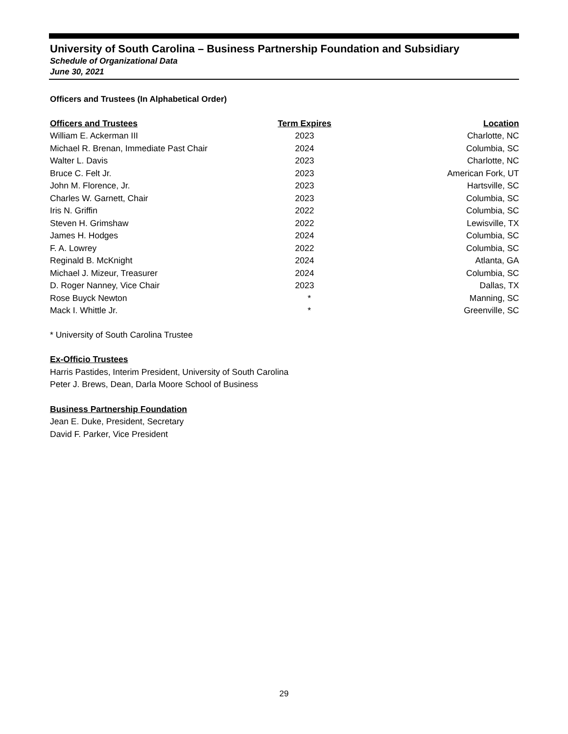University of South Carolina – Business Partnership Foundation and Subsidiary
Schedule of Organizational Data
June 30, 2021
Officers and Trustees (In Alphabetical Order)
| Officers and Trustees | Term Expires | Location |
| --- | --- | --- |
| William E. Ackerman III | 2023 | Charlotte, NC |
| Michael R. Brenan, Immediate Past Chair | 2024 | Columbia, SC |
| Walter L. Davis | 2023 | Charlotte, NC |
| Bruce C. Felt Jr. | 2023 | American Fork, UT |
| John M. Florence, Jr. | 2023 | Hartsville, SC |
| Charles W. Garnett, Chair | 2023 | Columbia, SC |
| Iris N. Griffin | 2022 | Columbia, SC |
| Steven H. Grimshaw | 2022 | Lewisville, TX |
| James H. Hodges | 2024 | Columbia, SC |
| F. A. Lowrey | 2022 | Columbia, SC |
| Reginald B. McKnight | 2024 | Atlanta, GA |
| Michael J. Mizeur, Treasurer | 2024 | Columbia, SC |
| D. Roger Nanney, Vice Chair | 2023 | Dallas, TX |
| Rose Buyck Newton | * | Manning, SC |
| Mack I. Whittle Jr. | * | Greenville, SC |
* University of South Carolina Trustee
Ex-Officio Trustees
Harris Pastides, Interim President, University of South Carolina
Peter J. Brews, Dean, Darla Moore School of Business
Business Partnership Foundation
Jean E. Duke, President, Secretary
David F. Parker, Vice President
29